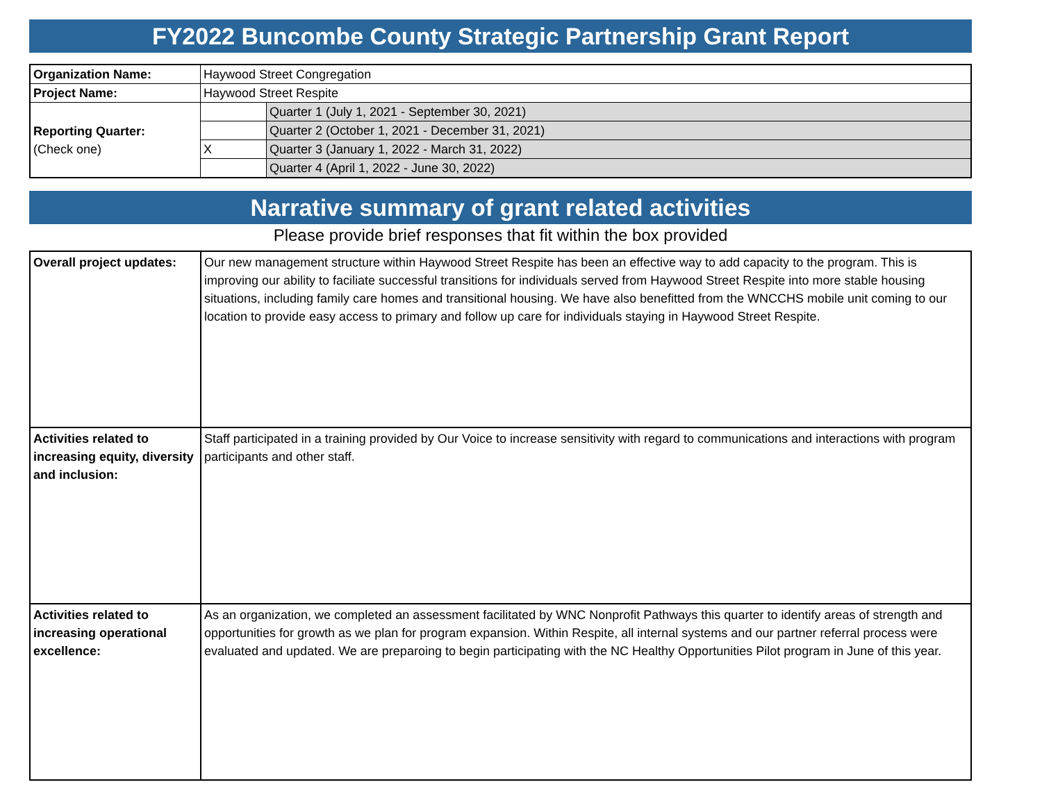FY2022 Buncombe County Strategic Partnership Grant Report
| Organization Name: | Haywood Street Congregation | |
| Project Name: | Haywood Street Respite | |
| Reporting Quarter: (Check one) | | Quarter 1 (July 1, 2021 - September 30, 2021) |
| | | Quarter 2 (October 1, 2021 - December 31, 2021) |
| | X | Quarter 3 (January 1, 2022 - March 31, 2022) |
| | | Quarter 4 (April 1, 2022 - June 30, 2022) |
Narrative summary of grant related activities
Please provide brief responses that fit within the box provided
| Overall project updates: | Our new management structure within Haywood Street Respite has been an effective way to add capacity to the program. This is improving our ability to faciliate successful transitions for individuals served from Haywood Street Respite into more stable housing situations, including family care homes and transitional housing. We have also benefitted from the WNCCHS mobile unit coming to our location to provide easy access to primary and follow up care for individuals staying in Haywood Street Respite. |
| Activities related to increasing equity, diversity and inclusion: | Staff participated in a training provided by Our Voice to increase sensitivity with regard to communications and interactions with program participants and other staff. |
| Activities related to increasing operational excellence: | As an organization, we completed an assessment facilitated by WNC Nonprofit Pathways this quarter to identify areas of strength and opportunities for growth as we plan for program expansion. Within Respite, all internal systems and our partner referral process were evaluated and updated. We are preparoing to begin participating with the NC Healthy Opportunities Pilot program in June of this year. |